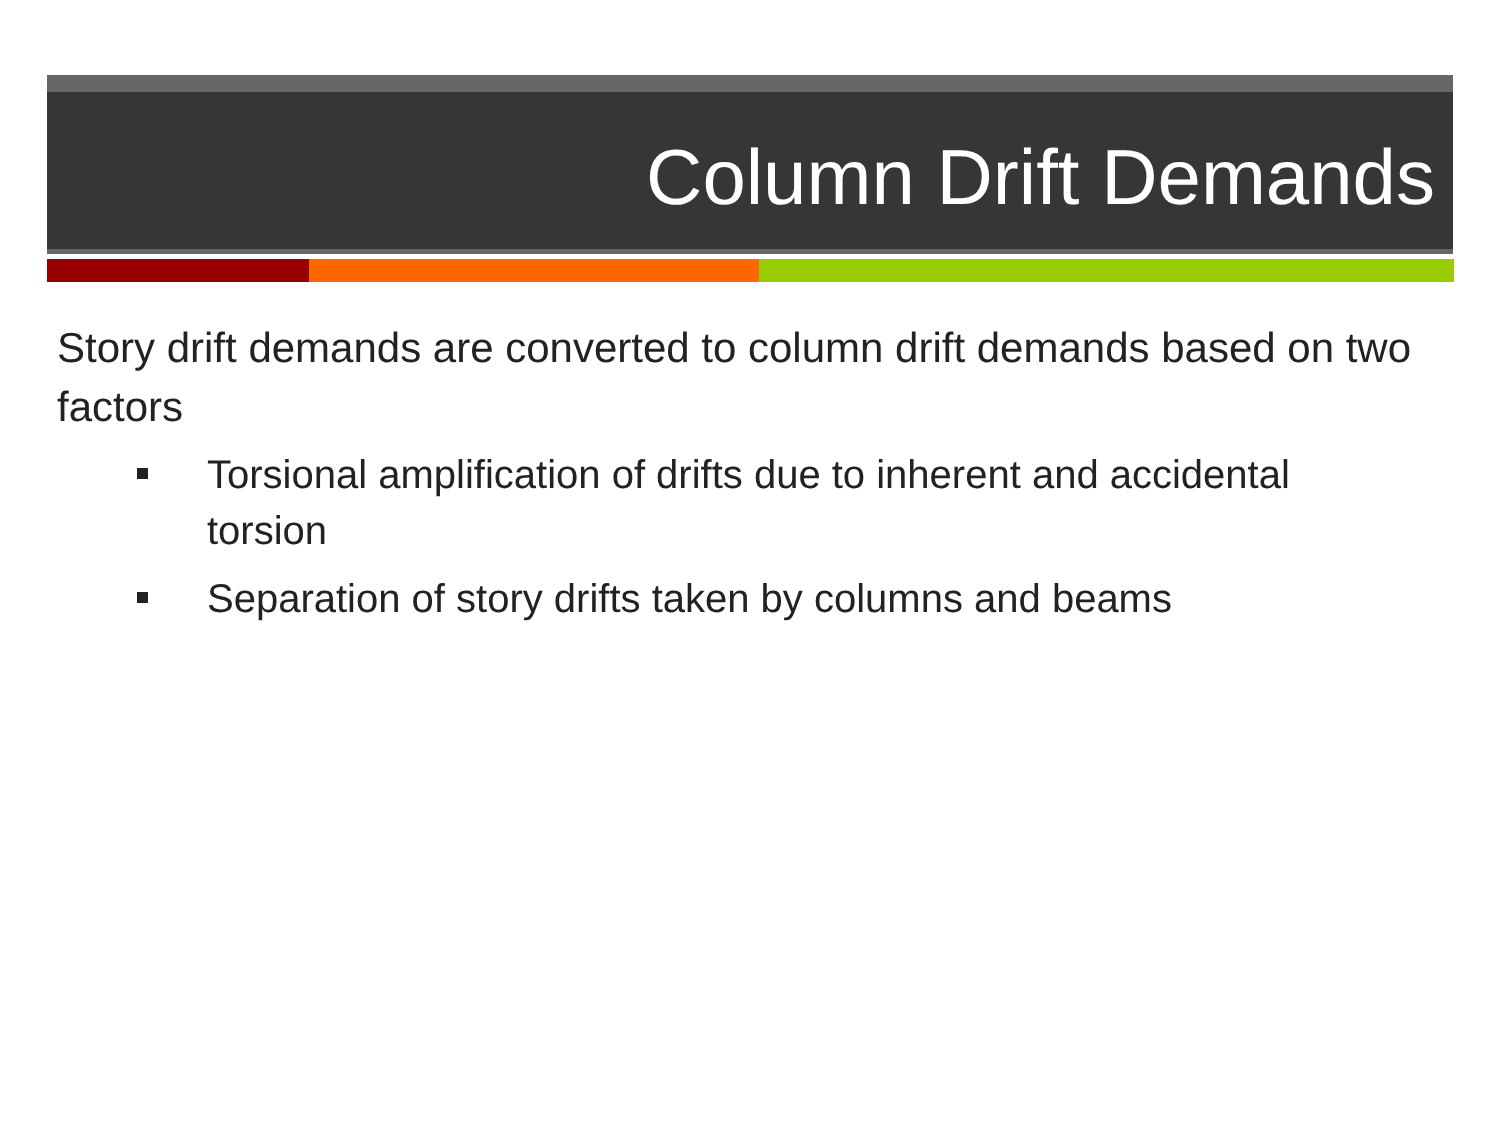Column Drift Demands
Story drift demands are converted to column drift demands based on two factors
Torsional amplification of drifts due to inherent and accidental torsion
Separation of story drifts taken by columns and beams